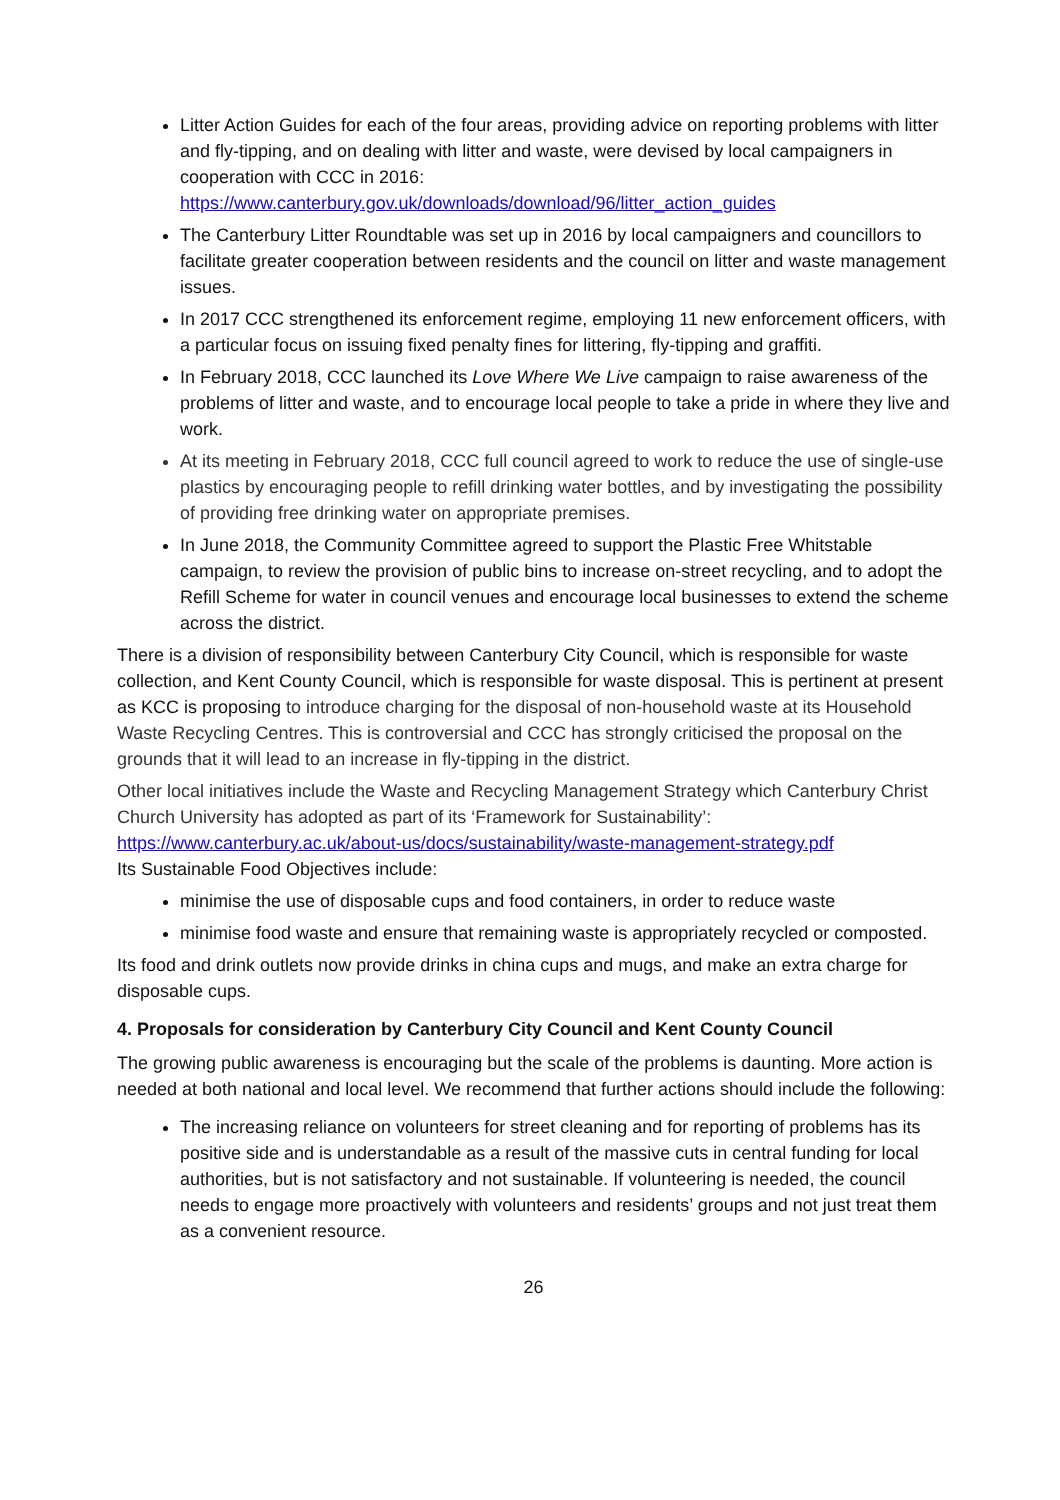Litter Action Guides for each of the four areas, providing advice on reporting problems with litter and fly-tipping, and on dealing with litter and waste, were devised by local campaigners in cooperation with CCC in 2016: https://www.canterbury.gov.uk/downloads/download/96/litter_action_guides
The Canterbury Litter Roundtable was set up in 2016 by local campaigners and councillors to facilitate greater cooperation between residents and the council on litter and waste management issues.
In 2017 CCC strengthened its enforcement regime, employing 11 new enforcement officers, with a particular focus on issuing fixed penalty fines for littering, fly-tipping and graffiti.
In February 2018, CCC launched its Love Where We Live campaign to raise awareness of the problems of litter and waste, and to encourage local people to take a pride in where they live and work.
At its meeting in February 2018, CCC full council agreed to work to reduce the use of single-use plastics by encouraging people to refill drinking water bottles, and by investigating the possibility of providing free drinking water on appropriate premises.
In June 2018, the Community Committee agreed to support the Plastic Free Whitstable campaign, to review the provision of public bins to increase on-street recycling, and to adopt the Refill Scheme for water in council venues and encourage local businesses to extend the scheme across the district.
There is a division of responsibility between Canterbury City Council, which is responsible for waste collection, and Kent County Council, which is responsible for waste disposal. This is pertinent at present as KCC is proposing to introduce charging for the disposal of non-household waste at its Household Waste Recycling Centres. This is controversial and CCC has strongly criticised the proposal on the grounds that it will lead to an increase in fly-tipping in the district.
Other local initiatives include the Waste and Recycling Management Strategy which Canterbury Christ Church University has adopted as part of its ‘Framework for Sustainability’:
https://www.canterbury.ac.uk/about-us/docs/sustainability/waste-management-strategy.pdf
Its Sustainable Food Objectives include:
minimise the use of disposable cups and food containers, in order to reduce waste
minimise food waste and ensure that remaining waste is appropriately recycled or composted.
Its food and drink outlets now provide drinks in china cups and mugs, and make an extra charge for disposable cups.
4. Proposals for consideration by Canterbury City Council and Kent County Council
The growing public awareness is encouraging but the scale of the problems is daunting. More action is needed at both national and local level. We recommend that further actions should include the following:
The increasing reliance on volunteers for street cleaning and for reporting of problems has its positive side and is understandable as a result of the massive cuts in central funding for local authorities, but is not satisfactory and not sustainable. If volunteering is needed, the council needs to engage more proactively with volunteers and residents’ groups and not just treat them as a convenient resource.
26